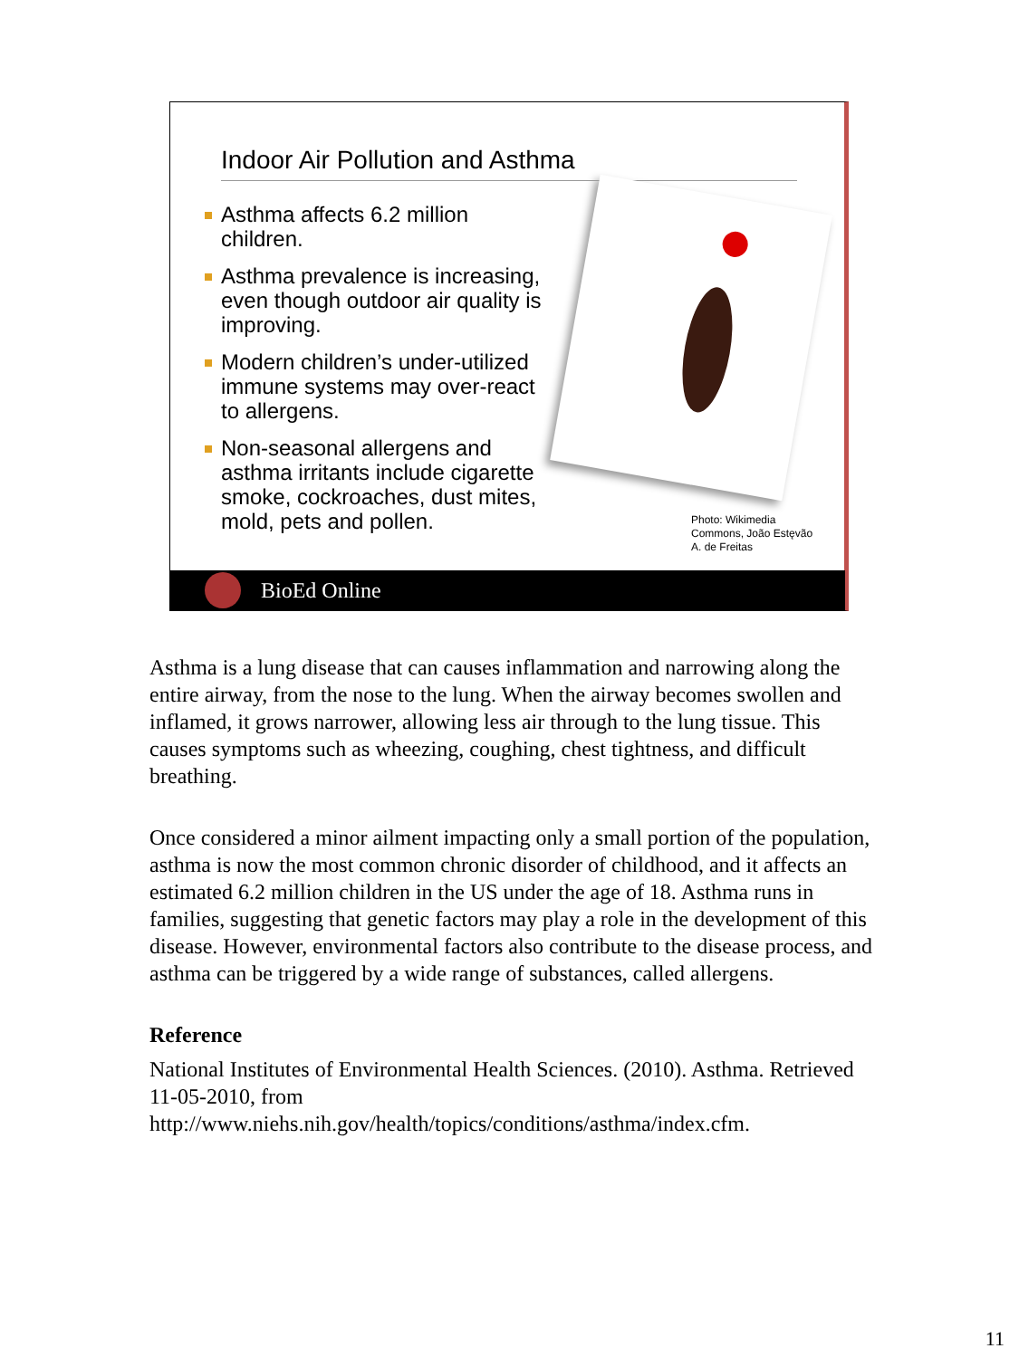Indoor Air Pollution and Asthma
Asthma affects 6.2 million children.
Asthma prevalence is increasing, even though outdoor air quality is improving.
Modern children’s under-utilized immune systems may over-react to allergens.
Non-seasonal allergens and asthma irritants include cigarette smoke, cockroaches, dust mites, mold, pets and pollen.
Photo: Wikimedia
Commons, João Estęvão
A. de Freitas
BioEd Online
Asthma is a lung disease that can causes inflammation and narrowing along the entire airway, from the nose to the lung. When the airway becomes swollen and inflamed, it grows narrower, allowing less air through to the lung tissue. This causes symptoms such as wheezing, coughing, chest tightness, and difficult breathing.
Once considered a minor ailment impacting only a small portion of the population, asthma is now the most common chronic disorder of childhood, and it affects an estimated 6.2 million children in the US under the age of 18. Asthma runs in families, suggesting that genetic factors may play a role in the development of this disease. However, environmental factors also contribute to the disease process, and asthma can be triggered by a wide range of substances, called allergens.
Reference
National Institutes of Environmental Health Sciences. (2010). Asthma. Retrieved 11-05-2010, from http://www.niehs.nih.gov/health/topics/conditions/asthma/index.cfm.
11